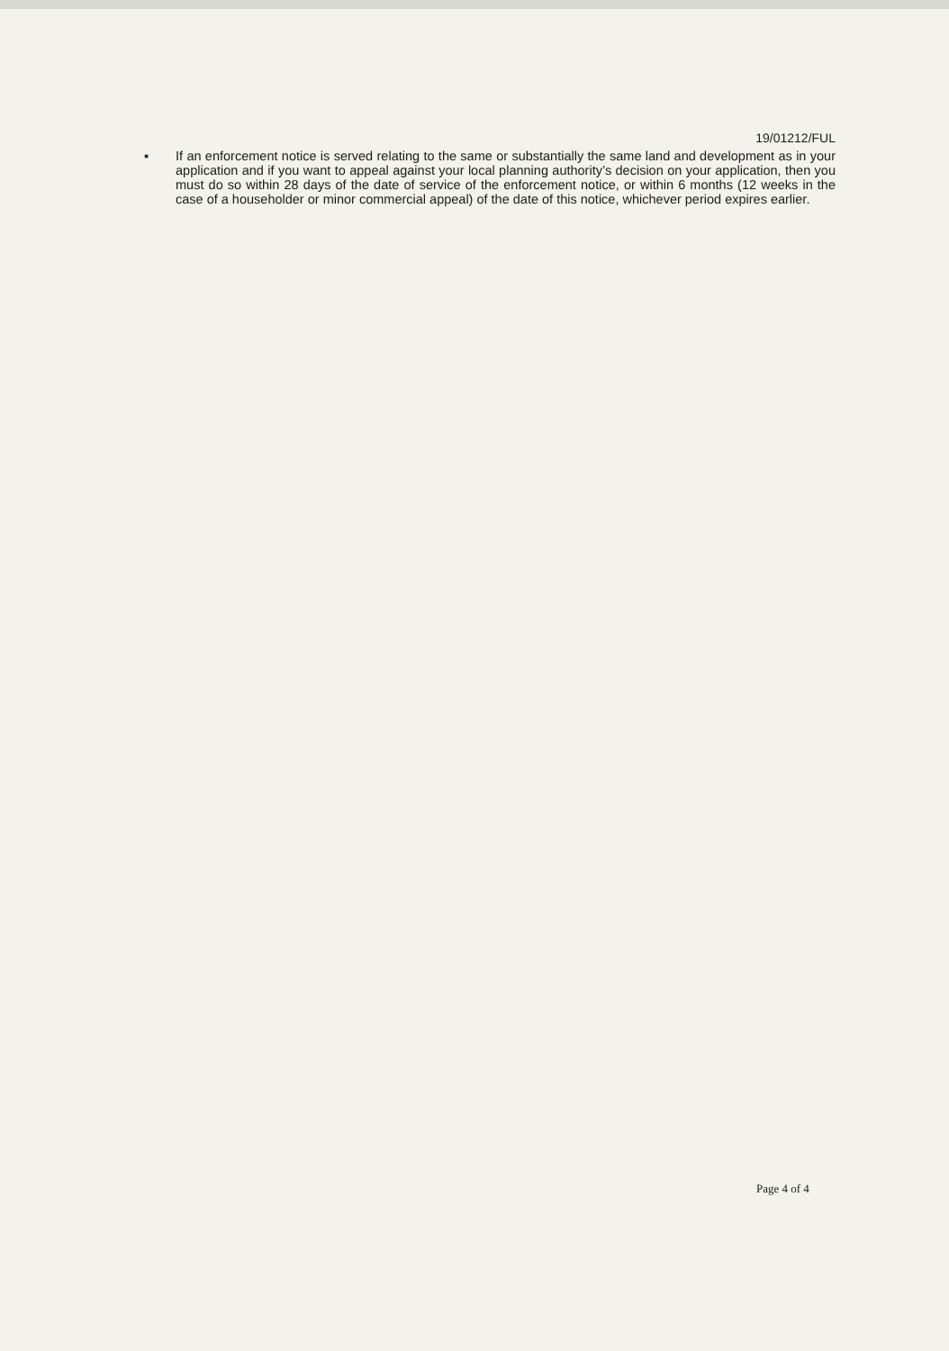19/01212/FUL
▪ If an enforcement notice is served relating to the same or substantially the same land and development as in your application and if you want to appeal against your local planning authority’s decision on your application, then you must do so within 28 days of the date of service of the enforcement notice, or within 6 months (12 weeks in the case of a householder or minor commercial appeal) of the date of this notice, whichever period expires earlier.
Page 4 of 4